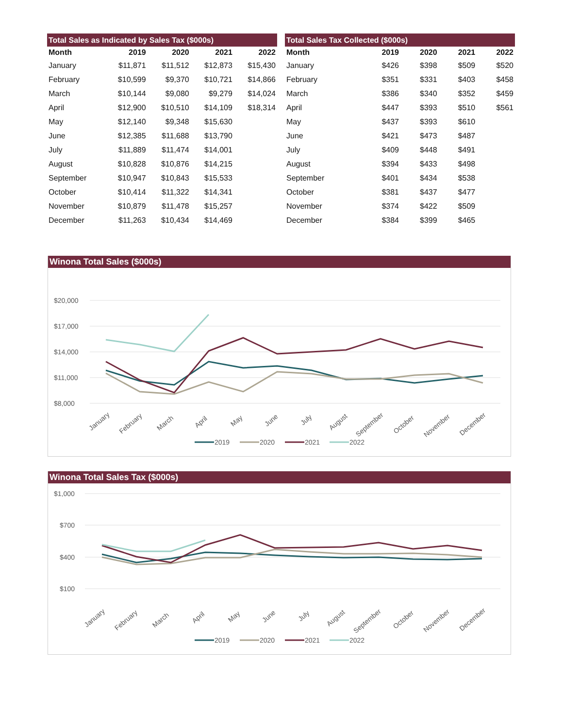| Total Sales as Indicated by Sales Tax ($000s) | | | | |
| --- | --- | --- | --- | --- |
| Month | 2019 | 2020 | 2021 | 2022 |
| January | $11,871 | $11,512 | $12,873 | $15,430 |
| February | $10,599 | $9,370 | $10,721 | $14,866 |
| March | $10,144 | $9,080 | $9,279 | $14,024 |
| April | $12,900 | $10,510 | $14,109 | $18,314 |
| May | $12,140 | $9,348 | $15,630 | |
| June | $12,385 | $11,688 | $13,790 | |
| July | $11,889 | $11,474 | $14,001 | |
| August | $10,828 | $10,876 | $14,215 | |
| September | $10,947 | $10,843 | $15,533 | |
| October | $10,414 | $11,322 | $14,341 | |
| November | $10,879 | $11,478 | $15,257 | |
| December | $11,263 | $10,434 | $14,469 | |
| Total Sales Tax Collected ($000s) | | | | |
| --- | --- | --- | --- | --- |
| Month | 2019 | 2020 | 2021 | 2022 |
| January | $426 | $398 | $509 | $520 |
| February | $351 | $331 | $403 | $458 |
| March | $386 | $340 | $352 | $459 |
| April | $447 | $393 | $510 | $561 |
| May | $437 | $393 | $610 | |
| June | $421 | $473 | $487 | |
| July | $409 | $448 | $491 | |
| August | $394 | $433 | $498 | |
| September | $401 | $434 | $538 | |
| October | $381 | $437 | $477 | |
| November | $374 | $422 | $509 | |
| December | $384 | $399 | $465 | |
Winona Total Sales ($000s)
$20,000
$17,000
$14,000
$11,000
$8,000
January
February
March
April
May
June
July
August
September
October
November
December
2019
2020
2021
2022
Winona Total Sales Tax ($000s)
$1,000
$700
$400
$100
January
February
March
April
May
June
July
August
September
October
November
December
2019
2020
2021
2022